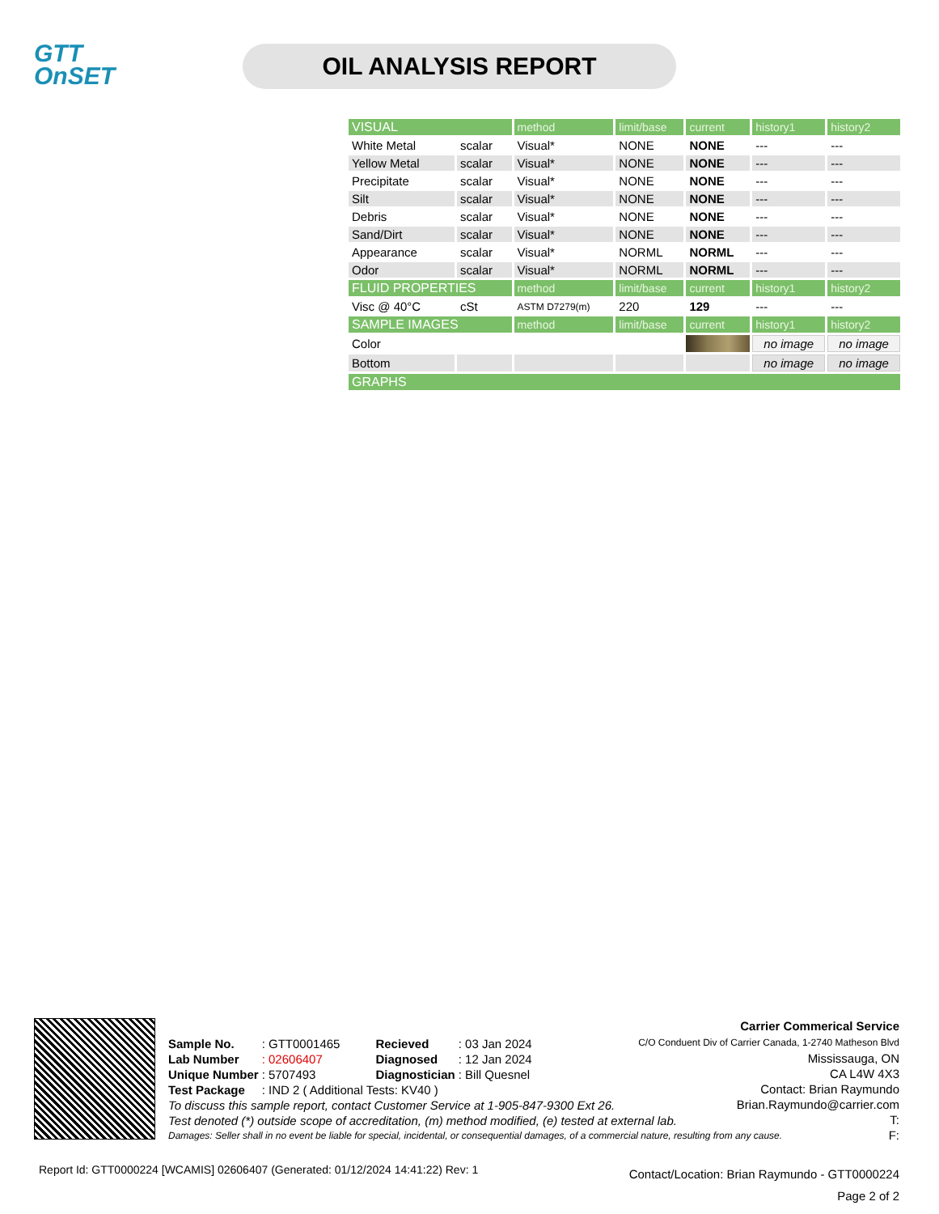GTT
OnSET
OIL ANALYSIS REPORT
| VISUAL | | method | limit/base | current | history1 | history2 |
| White Metal | scalar | Visual* | NONE | NONE | --- | --- |
| Yellow Metal | scalar | Visual* | NONE | NONE | --- | --- |
| Precipitate | scalar | Visual* | NONE | NONE | --- | --- |
| Silt | scalar | Visual* | NONE | NONE | --- | --- |
| Debris | scalar | Visual* | NONE | NONE | --- | --- |
| Sand/Dirt | scalar | Visual* | NONE | NONE | --- | --- |
| Appearance | scalar | Visual* | NORML | NORML | --- | --- |
| Odor | scalar | Visual* | NORML | NORML | --- | --- |
| FLUID PROPERTIES | | method | limit/base | current | history1 | history2 |
| Visc @ 40°C | cSt | ASTM D7279(m) | 220 | 129 | --- | --- |
| SAMPLE IMAGES | | method | limit/base | current | history1 | history2 |
| Color | | | | | no image | no image |
| Bottom | | | | | no image | no image |
| GRAPHS | | | | | | |
| Sample No. | : GTT0001465 | Recieved | : 03 Jan 2024 |
| Lab Number | : 02606407 | Diagnosed | : 12 Jan 2024 |
| Unique Number | : 5707493 | Diagnostician | : Bill Quesnel |
| Test Package | : IND 2 ( Additional Tests: KV40 ) | | |
To discuss this sample report, contact Customer Service at 1-905-847-9300 Ext 26.
Test denoted (*) outside scope of accreditation, (m) method modified, (e) tested at external lab.
Damages: Seller shall in no event be liable for special, incidental, or consequential damages, of a commercial nature, resulting from any cause.
Carrier Commerical Service
C/O Conduent Div of Carrier Canada, 1-2740 Matheson Blvd
Mississauga, ON
CA L4W 4X3
Contact: Brian Raymundo
Brian.Raymundo@carrier.com
T:
F:
Report Id: GTT0000224 [WCAMIS] 02606407 (Generated: 01/12/2024 14:41:22) Rev: 1
Contact/Location: Brian Raymundo - GTT0000224
Page 2 of 2